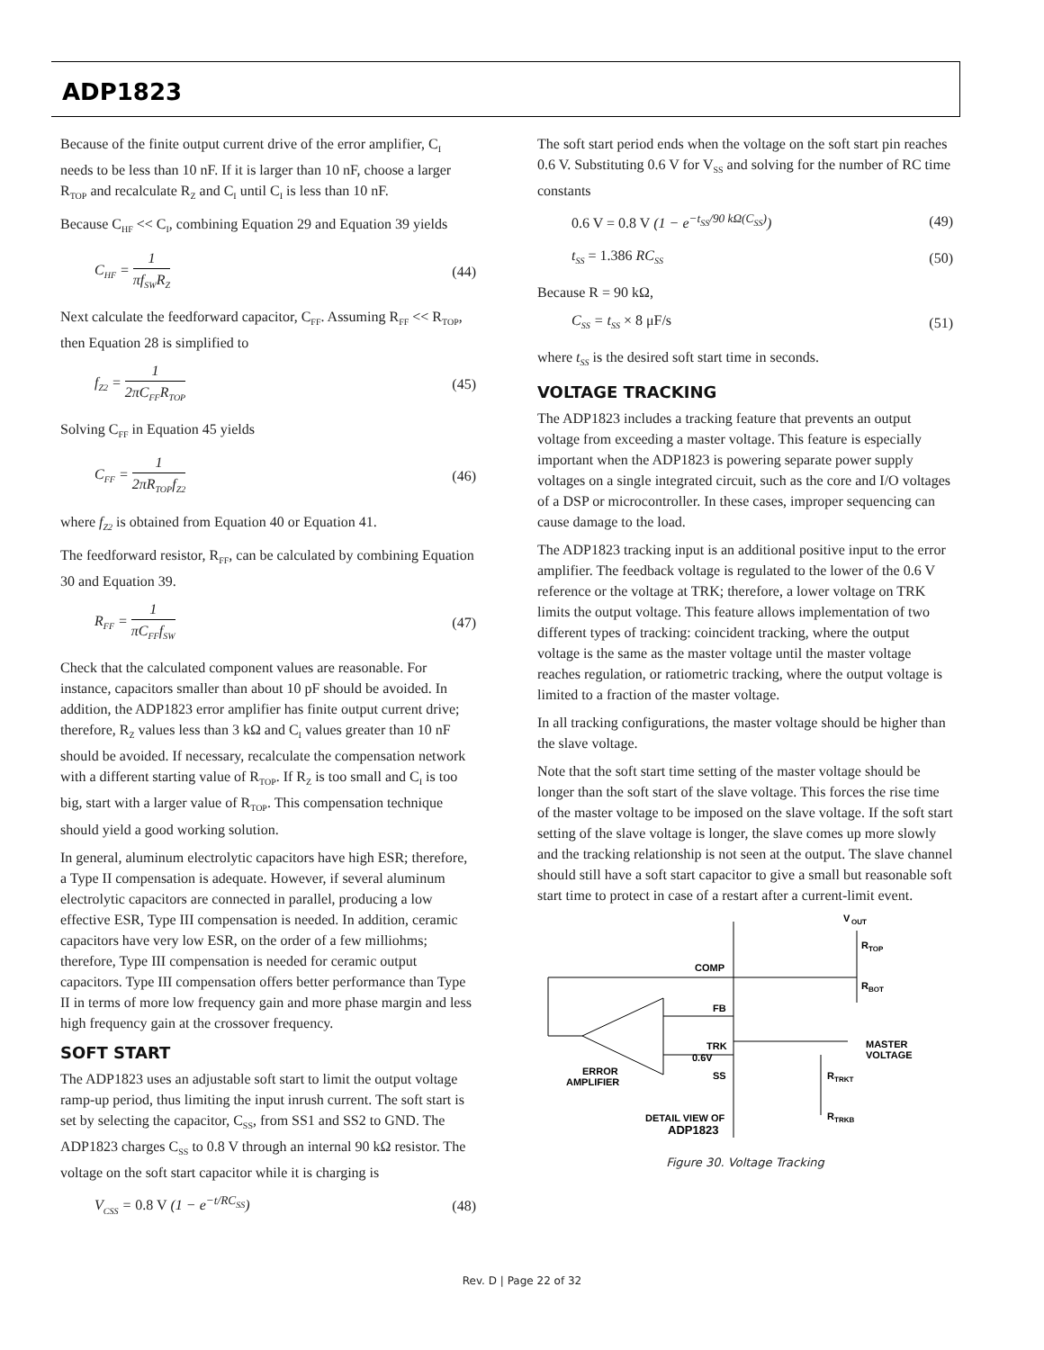ADP1823
Because of the finite output current drive of the error amplifier, C<sub>I</sub> needs to be less than 10 nF. If it is larger than 10 nF, choose a larger R<sub>TOP</sub> and recalculate R<sub>Z</sub> and C<sub>I</sub> until C<sub>I</sub> is less than 10 nF.
Because C<sub>HF</sub> << C<sub>I</sub>, combining Equation 29 and Equation 39 yields
C<sub>HF</sub> = 1 πf<sub>SW</sub>R<sub>Z</sub>
(44)
Next calculate the feedforward capacitor, C<sub>FF</sub>. Assuming R<sub>FF</sub> << R<sub>TOP</sub>, then Equation 28 is simplified to
f<sub>Z2</sub> = 1 2πC<sub>FF</sub>R<sub>TOP</sub>
(45)
Solving C<sub>FF</sub> in Equation 45 yields
C<sub>FF</sub> = 1 2πR<sub>TOP</sub>f<sub>Z2</sub>
(46)
where f<sub>Z2</sub> is obtained from Equation 40 or Equation 41.
The feedforward resistor, R<sub>FF</sub>, can be calculated by combining Equation 30 and Equation 39.
R<sub>FF</sub> = 1 πC<sub>FF</sub>f<sub>SW</sub>
(47)
Check that the calculated component values are reasonable. For instance, capacitors smaller than about 10 pF should be avoided. In addition, the ADP1823 error amplifier has finite output current drive; therefore, R<sub>Z</sub> values less than 3 kΩ and C<sub>I</sub> values greater than 10 nF should be avoided. If necessary, recalculate the compensation network with a different starting value of R<sub>TOP</sub>. If R<sub>Z</sub> is too small and C<sub>I</sub> is too big, start with a larger value of R<sub>TOP</sub>. This compensation technique should yield a good working solution.
In general, aluminum electrolytic capacitors have high ESR; therefore, a Type II compensation is adequate. However, if several aluminum electrolytic capacitors are connected in parallel, producing a low effective ESR, Type III compensation is needed. In addition, ceramic capacitors have very low ESR, on the order of a few milliohms; therefore, Type III compensation is needed for ceramic output capacitors. Type III compensation offers better performance than Type II in terms of more low frequency gain and more phase margin and less high frequency gain at the crossover frequency.
SOFT START
The ADP1823 uses an adjustable soft start to limit the output voltage ramp-up period, thus limiting the input inrush current. The soft start is set by selecting the capacitor, C<sub>SS</sub>, from SS1 and SS2 to GND. The ADP1823 charges C<sub>SS</sub> to 0.8 V through an internal 90 kΩ resistor. The voltage on the soft start capacitor while it is charging is
V<sub>CSS</sub> = 0.8 V (1 − e<sup>−t/RC<sub>SS</sub></sup>) (48)
The soft start period ends when the voltage on the soft start pin reaches 0.6 V. Substituting 0.6 V for V<sub>SS</sub> and solving for the number of RC time constants
0.6 V = 0.8 V (1 − e<sup>−t<sub>SS</sub>/90 kΩ(C<sub>SS</sub>)</sup>)
(49)
t<sub>SS</sub> = 1.386 RC<sub>SS</sub>
(50)
Because R = 90 kΩ,
C<sub>SS</sub> = t<sub>SS</sub> × 8 μF/s (51)
where t<sub>SS</sub> is the desired soft start time in seconds.
VOLTAGE TRACKING
The ADP1823 includes a tracking feature that prevents an output voltage from exceeding a master voltage. This feature is especially important when the ADP1823 is powering separate power supply voltages on a single integrated circuit, such as the core and I/O voltages of a DSP or microcontroller. In these cases, improper sequencing can cause damage to the load.
The ADP1823 tracking input is an additional positive input to the error amplifier. The feedback voltage is regulated to the lower of the 0.6 V reference or the voltage at TRK; therefore, a lower voltage on TRK limits the output voltage. This feature allows implementation of two different types of tracking: coincident tracking, where the output voltage is the same as the master voltage until the master voltage reaches regulation, or ratiometric tracking, where the output voltage is limited to a fraction of the master voltage.
In all tracking configurations, the master voltage should be higher than the slave voltage.
Note that the soft start time setting of the master voltage should be longer than the soft start of the slave voltage. This forces the rise time of the master voltage to be imposed on the slave voltage. If the soft start setting of the slave voltage is longer, the slave comes up more slowly and the tracking relationship is not seen at the output. The slave channel should still have a soft start capacitor to give a small but reasonable soft start time to protect in case of a restart after a current-limit event.
COMP
FB
TRK
SS
0.6V
V
OUT
R
TOP
R
BOT
MASTER
VOLTAGE
R
TRKT
R
TRKB
ERROR
AMPLIFIER
DETAIL VIEW OF
ADP1823
Figure 30. Voltage Tracking
Rev. D | Page 22 of 32